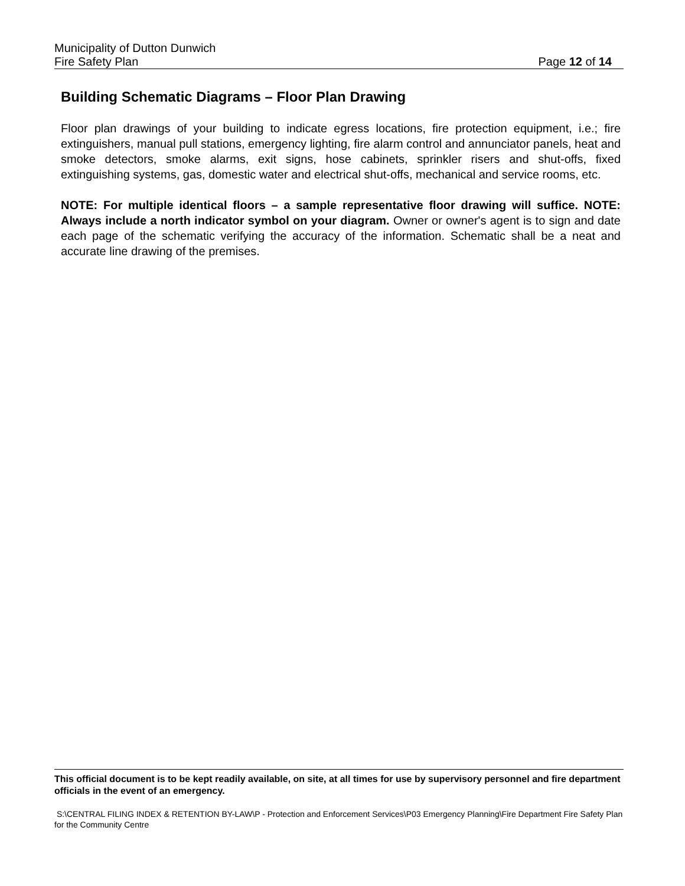Municipality of Dutton Dunwich
Fire Safety Plan Page 12 of 14
Building Schematic Diagrams – Floor Plan Drawing
Floor plan drawings of your building to indicate egress locations, fire protection equipment, i.e.; fire extinguishers, manual pull stations, emergency lighting, fire alarm control and annunciator panels, heat and smoke detectors, smoke alarms, exit signs, hose cabinets, sprinkler risers and shut-offs, fixed extinguishing systems, gas, domestic water and electrical shut-offs, mechanical and service rooms, etc.
NOTE: For multiple identical floors – a sample representative floor drawing will suffice. NOTE: Always include a north indicator symbol on your diagram. Owner or owner's agent is to sign and date each page of the schematic verifying the accuracy of the information. Schematic shall be a neat and accurate line drawing of the premises.
This official document is to be kept readily available, on site, at all times for use by supervisory personnel and fire department officials in the event of an emergency.
S:\CENTRAL FILING INDEX & RETENTION BY-LAW\P - Protection and Enforcement Services\P03 Emergency Planning\Fire Department Fire Safety Plan for the Community Centre